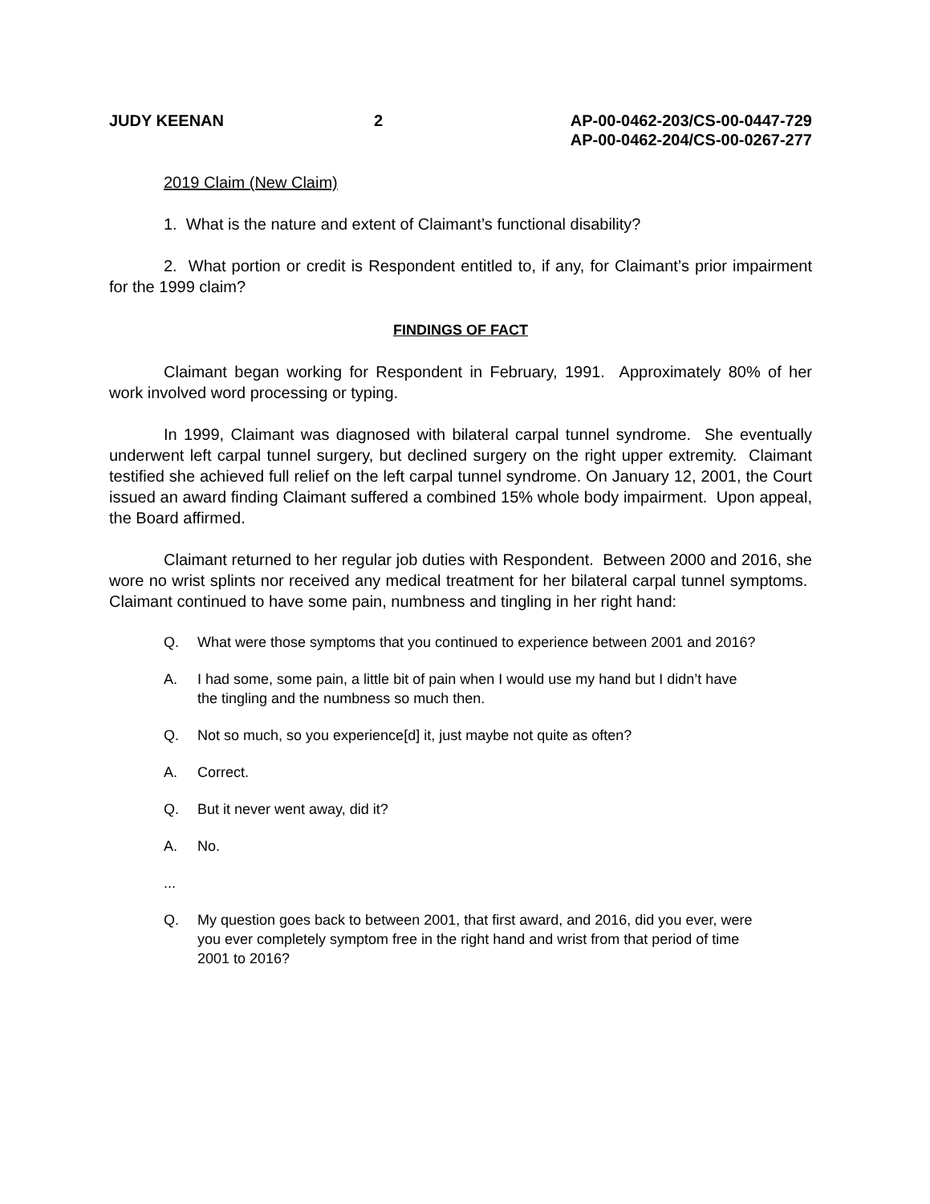JUDY KEENAN 2 AP-00-0462-203/CS-00-0447-729
AP-00-0462-204/CS-00-0267-277
2019 Claim (New Claim)
1. What is the nature and extent of Claimant’s functional disability?
2. What portion or credit is Respondent entitled to, if any, for Claimant’s prior impairment for the 1999 claim?
FINDINGS OF FACT
Claimant began working for Respondent in February, 1991. Approximately 80% of her work involved word processing or typing.
In 1999, Claimant was diagnosed with bilateral carpal tunnel syndrome. She eventually underwent left carpal tunnel surgery, but declined surgery on the right upper extremity. Claimant testified she achieved full relief on the left carpal tunnel syndrome. On January 12, 2001, the Court issued an award finding Claimant suffered a combined 15% whole body impairment. Upon appeal, the Board affirmed.
Claimant returned to her regular job duties with Respondent. Between 2000 and 2016, she wore no wrist splints nor received any medical treatment for her bilateral carpal tunnel symptoms. Claimant continued to have some pain, numbness and tingling in her right hand:
Q. What were those symptoms that you continued to experience between 2001 and 2016?
A. I had some, some pain, a little bit of pain when I would use my hand but I didn’t have the tingling and the numbness so much then.
Q. Not so much, so you experience[d] it, just maybe not quite as often?
A. Correct.
Q. But it never went away, did it?
A. No.
...
Q. My question goes back to between 2001, that first award, and 2016, did you ever, were you ever completely symptom free in the right hand and wrist from that period of time 2001 to 2016?